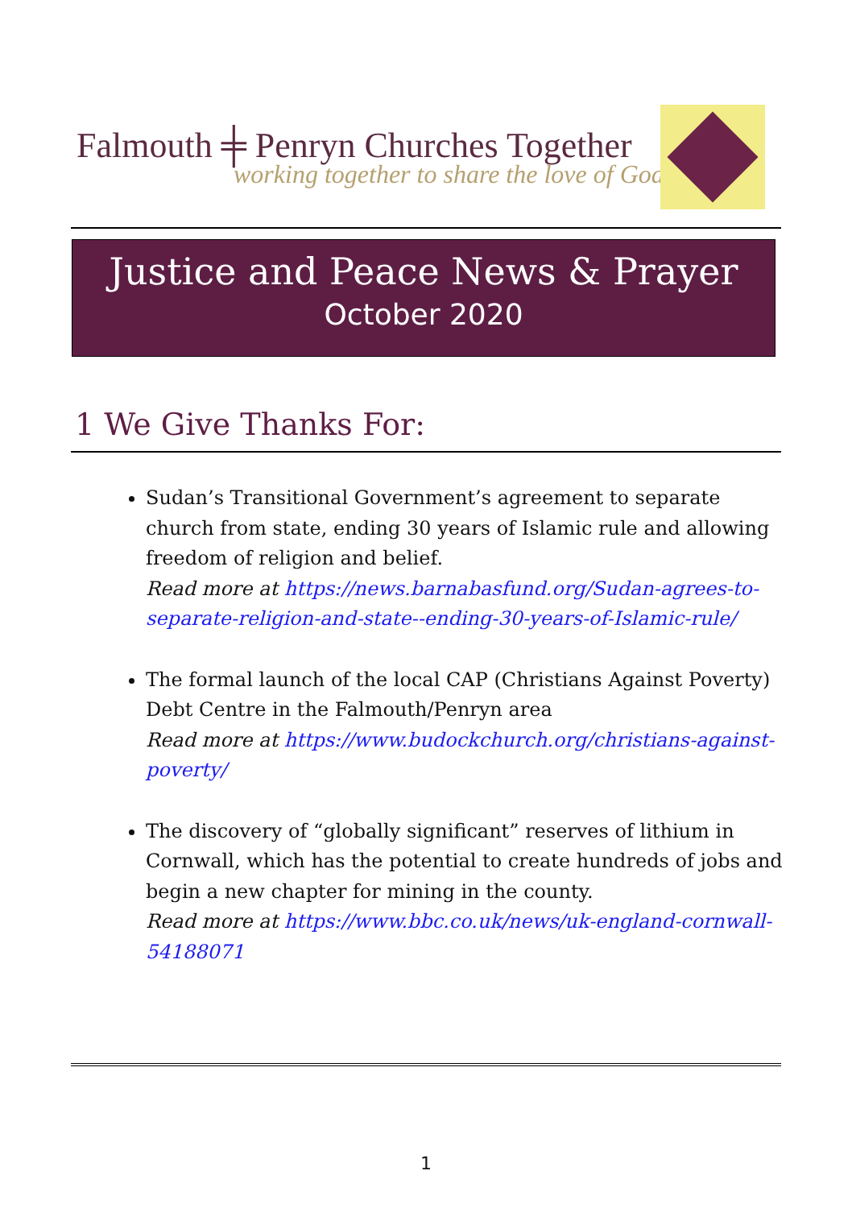Falmouth ╪ Penryn Churches Together
working together to share the love of God
Justice and Peace News & Prayer
October 2020
1 We Give Thanks For:
Sudan’s Transitional Government’s agreement to separate church from state, ending 30 years of Islamic rule and allowing freedom of religion and belief.
Read more at https://news.barnabasfund.org/Sudan-agrees-to-separate-religion-and-state--ending-30-years-of-Islamic-rule/
The formal launch of the local CAP (Christians Against Poverty) Debt Centre in the Falmouth/Penryn area
Read more at https://www.budockchurch.org/christians-against-poverty/
The discovery of “globally significant” reserves of lithium in Cornwall, which has the potential to create hundreds of jobs and begin a new chapter for mining in the county.
Read more at https://www.bbc.co.uk/news/uk-england-cornwall-54188071
1